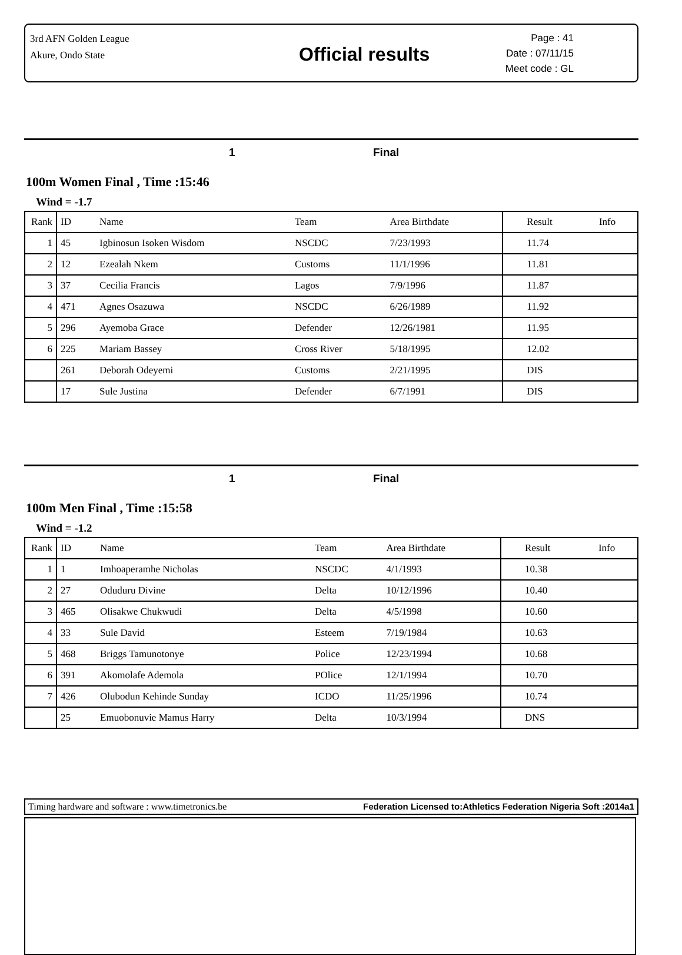3rd AFN Golden League
Akure, Ondo State
Official results
Page : 41
Date : 07/11/15
Meet code : GL
1 Final
100m Women Final , Time :15:46
Wind = -1.7
| Rank | ID | Name | Team | Area Birthdate | Result | Info |
| --- | --- | --- | --- | --- | --- | --- |
| 1 | 45 | Igbinosun Isoken Wisdom | NSCDC | 7/23/1993 | 11.74 | |
| 2 | 12 | Ezealah Nkem | Customs | 11/1/1996 | 11.81 | |
| 3 | 37 | Cecilia Francis | Lagos | 7/9/1996 | 11.87 | |
| 4 | 471 | Agnes Osazuwa | NSCDC | 6/26/1989 | 11.92 | |
| 5 | 296 | Ayemoba Grace | Defender | 12/26/1981 | 11.95 | |
| 6 | 225 | Mariam Bassey | Cross River | 5/18/1995 | 12.02 | |
| | 261 | Deborah Odeyemi | Customs | 2/21/1995 | DIS | |
| | 17 | Sule Justina | Defender | 6/7/1991 | DIS | |
1 Final
100m Men Final , Time :15:58
Wind = -1.2
| Rank | ID | Name | Team | Area Birthdate | Result | Info |
| --- | --- | --- | --- | --- | --- | --- |
| 1 | 1 | Imhoaperamhe Nicholas | NSCDC | 4/1/1993 | 10.38 | |
| 2 | 27 | Oduduru Divine | Delta | 10/12/1996 | 10.40 | |
| 3 | 465 | Olisakwe Chukwudi | Delta | 4/5/1998 | 10.60 | |
| 4 | 33 | Sule David | Esteem | 7/19/1984 | 10.63 | |
| 5 | 468 | Briggs Tamunotonye | Police | 12/23/1994 | 10.68 | |
| 6 | 391 | Akomolafe Ademola | POlice | 12/1/1994 | 10.70 | |
| 7 | 426 | Olubodun Kehinde Sunday | ICDO | 11/25/1996 | 10.74 | |
| | 25 | Emuobonuvie Mamus Harry | Delta | 10/3/1994 | DNS | |
Timing hardware and software : www.timetronics.be Federation Licensed to:Athletics Federation Nigeria Soft :2014a1